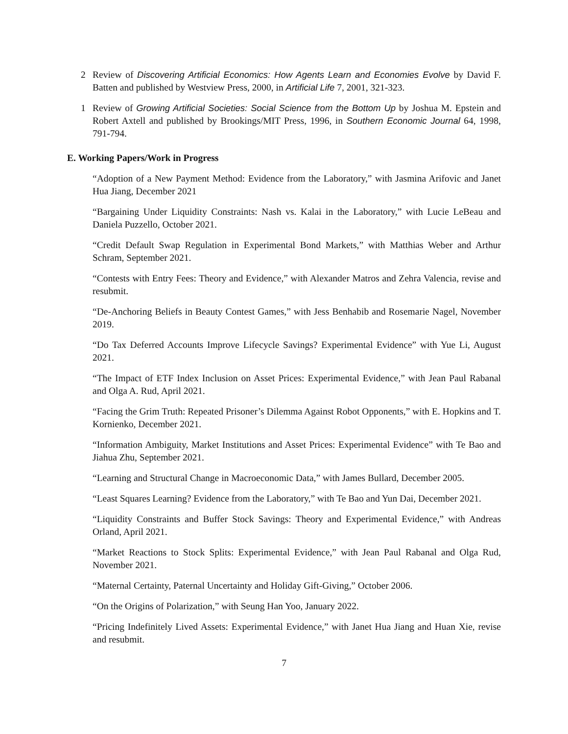2 Review of Discovering Artificial Economics: How Agents Learn and Economies Evolve by David F. Batten and published by Westview Press, 2000, in Artificial Life 7, 2001, 321-323.
1 Review of Growing Artificial Societies: Social Science from the Bottom Up by Joshua M. Epstein and Robert Axtell and published by Brookings/MIT Press, 1996, in Southern Economic Journal 64, 1998, 791-794.
E. Working Papers/Work in Progress
“Adoption of a New Payment Method: Evidence from the Laboratory,” with Jasmina Arifovic and Janet Hua Jiang, December 2021
“Bargaining Under Liquidity Constraints: Nash vs. Kalai in the Laboratory,” with Lucie LeBeau and Daniela Puzzello, October 2021.
“Credit Default Swap Regulation in Experimental Bond Markets,” with Matthias Weber and Arthur Schram, September 2021.
“Contests with Entry Fees: Theory and Evidence,” with Alexander Matros and Zehra Valencia, revise and resubmit.
“De-Anchoring Beliefs in Beauty Contest Games,” with Jess Benhabib and Rosemarie Nagel, November 2019.
“Do Tax Deferred Accounts Improve Lifecycle Savings? Experimental Evidence” with Yue Li, August 2021.
“The Impact of ETF Index Inclusion on Asset Prices: Experimental Evidence,” with Jean Paul Rabanal and Olga A. Rud, April 2021.
“Facing the Grim Truth: Repeated Prisoner’s Dilemma Against Robot Opponents,” with E. Hopkins and T. Kornienko, December 2021.
“Information Ambiguity, Market Institutions and Asset Prices: Experimental Evidence” with Te Bao and Jiahua Zhu, September 2021.
“Learning and Structural Change in Macroeconomic Data,” with James Bullard, December 2005.
“Least Squares Learning? Evidence from the Laboratory,” with Te Bao and Yun Dai, December 2021.
“Liquidity Constraints and Buffer Stock Savings: Theory and Experimental Evidence,” with Andreas Orland, April 2021.
“Market Reactions to Stock Splits: Experimental Evidence,” with Jean Paul Rabanal and Olga Rud, November 2021.
“Maternal Certainty, Paternal Uncertainty and Holiday Gift-Giving,” October 2006.
“On the Origins of Polarization,” with Seung Han Yoo, January 2022.
“Pricing Indefinitely Lived Assets: Experimental Evidence,” with Janet Hua Jiang and Huan Xie, revise and resubmit.
7